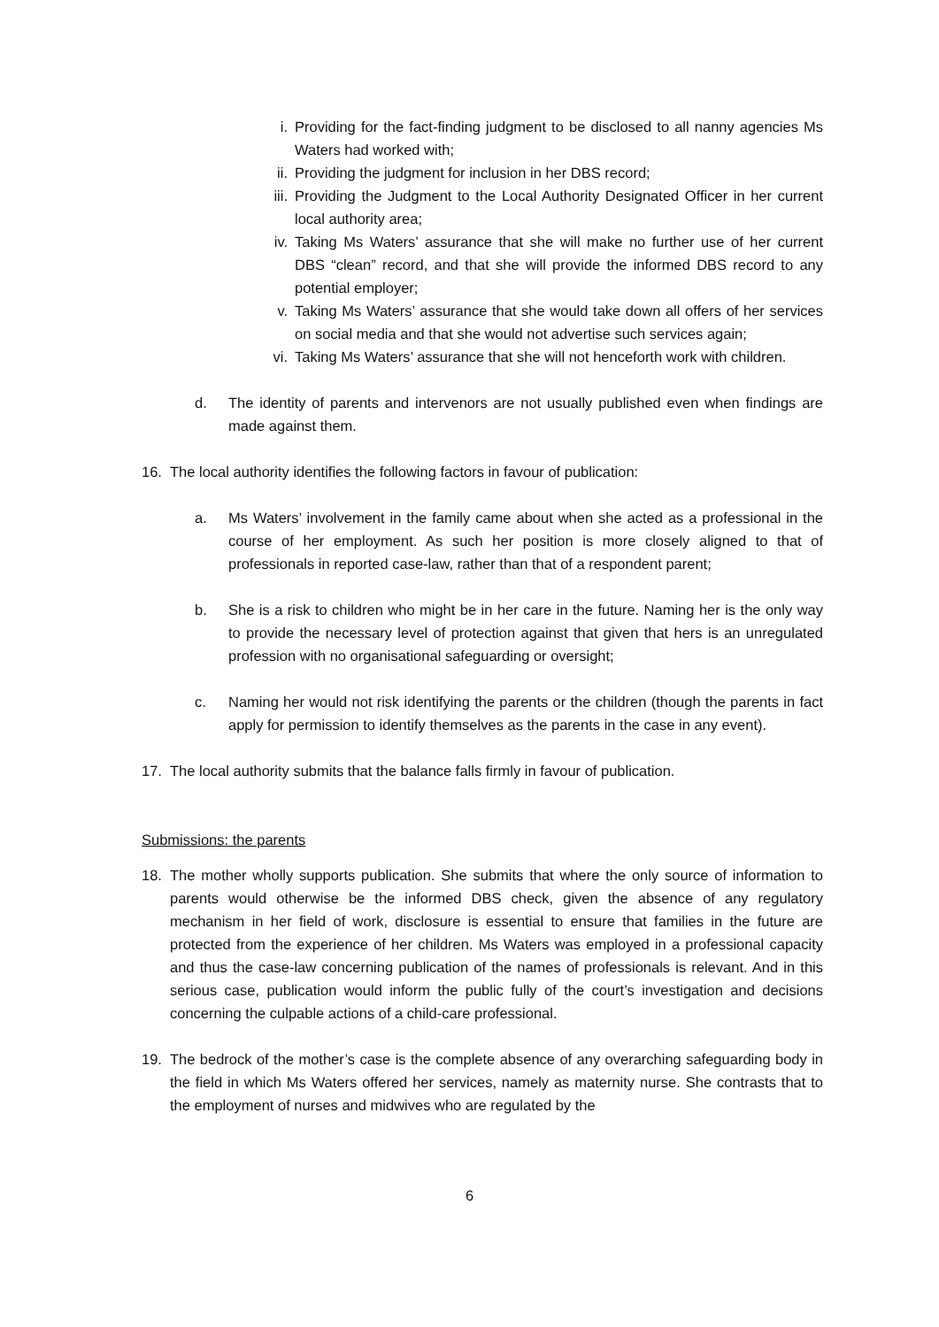i. Providing for the fact-finding judgment to be disclosed to all nanny agencies Ms Waters had worked with;
ii. Providing the judgment for inclusion in her DBS record;
iii. Providing the Judgment to the Local Authority Designated Officer in her current local authority area;
iv. Taking Ms Waters’ assurance that she will make no further use of her current DBS “clean” record, and that she will provide the informed DBS record to any potential employer;
v. Taking Ms Waters’ assurance that she would take down all offers of her services on social media and that she would not advertise such services again;
vi. Taking Ms Waters’ assurance that she will not henceforth work with children.
d. The identity of parents and intervenors are not usually published even when findings are made against them.
16. The local authority identifies the following factors in favour of publication:
a. Ms Waters’ involvement in the family came about when she acted as a professional in the course of her employment. As such her position is more closely aligned to that of professionals in reported case-law, rather than that of a respondent parent;
b. She is a risk to children who might be in her care in the future. Naming her is the only way to provide the necessary level of protection against that given that hers is an unregulated profession with no organisational safeguarding or oversight;
c. Naming her would not risk identifying the parents or the children (though the parents in fact apply for permission to identify themselves as the parents in the case in any event).
17. The local authority submits that the balance falls firmly in favour of publication.
Submissions: the parents
18. The mother wholly supports publication. She submits that where the only source of information to parents would otherwise be the informed DBS check, given the absence of any regulatory mechanism in her field of work, disclosure is essential to ensure that families in the future are protected from the experience of her children. Ms Waters was employed in a professional capacity and thus the case-law concerning publication of the names of professionals is relevant. And in this serious case, publication would inform the public fully of the court’s investigation and decisions concerning the culpable actions of a child-care professional.
19. The bedrock of the mother’s case is the complete absence of any overarching safeguarding body in the field in which Ms Waters offered her services, namely as maternity nurse. She contrasts that to the employment of nurses and midwives who are regulated by the
6